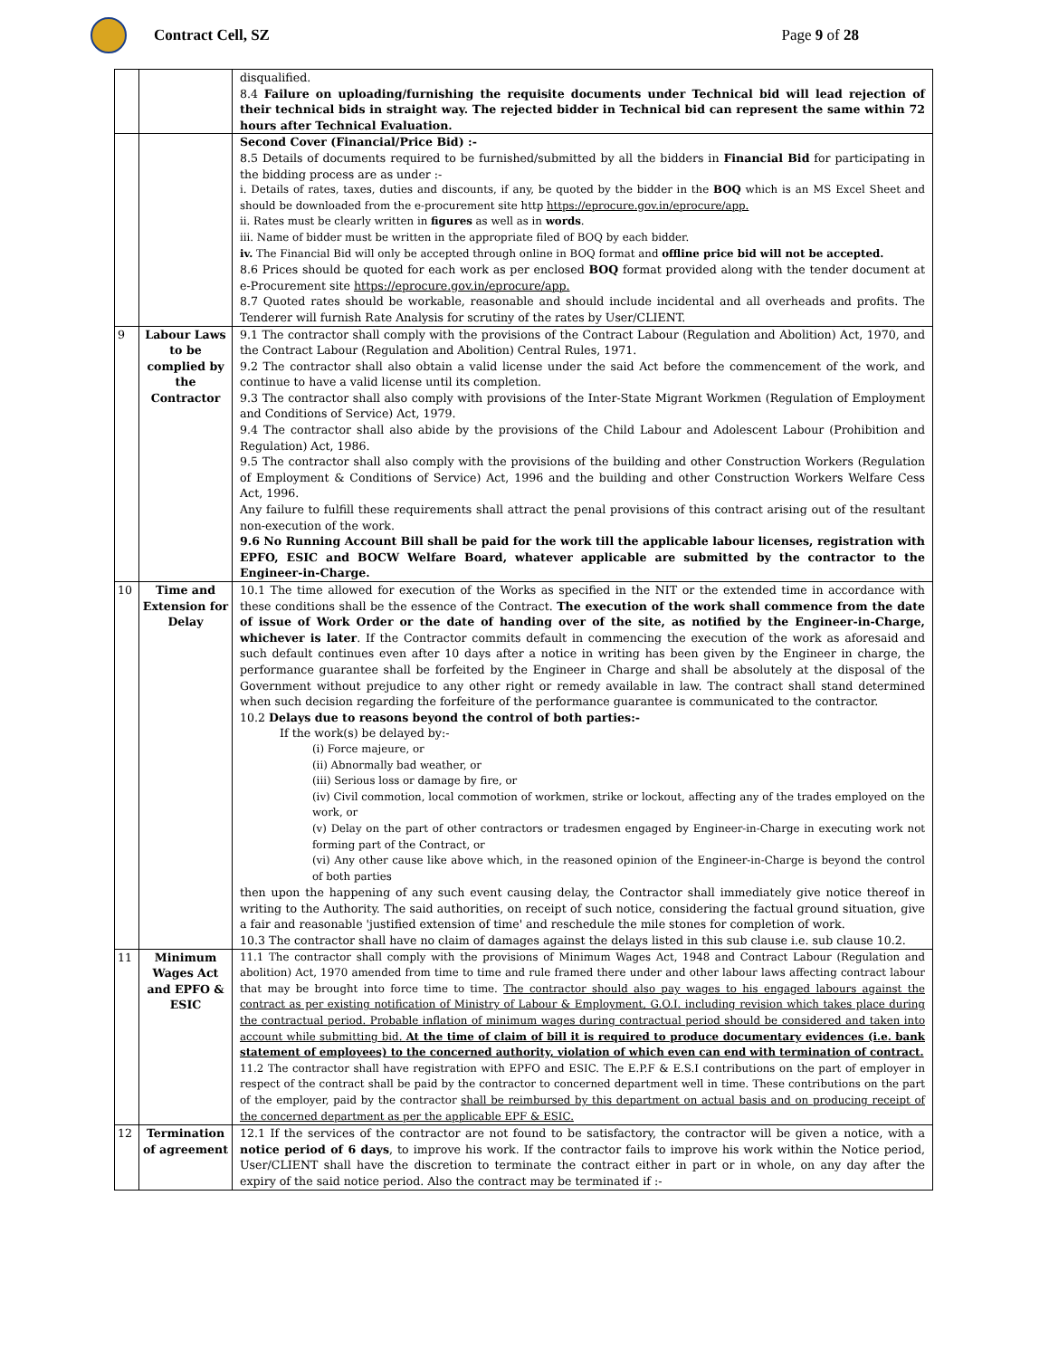Contract Cell, SZ Page 9 of 28
| | | disqualified. 8.4 Failure on uploading/furnishing the requisite documents under Technical bid will lead rejection of their technical bids in straight way. The rejected bidder in Technical bid can represent the same within 72 hours after Technical Evaluation. |
| | | Second Cover (Financial/Price Bid) :- 8.5 Details of documents required to be furnished/submitted by all the bidders in Financial Bid for participating in the bidding process are as under :- i. Details of rates, taxes, duties and discounts, if any, be quoted by the bidder in the BOQ which is an MS Excel Sheet and should be downloaded from the e-procurement site http https://eprocure.gov.in/eprocure/app. ii. Rates must be clearly written in figures as well as in words . iii. Name of bidder must be written in the appropriate filed of BOQ by each bidder. iv. The Financial Bid will only be accepted through online in BOQ format and offline price bid will not be accepted. 8.6 Prices should be quoted for each work as per enclosed BOQ format provided along with the tender document at e-Procurement site https://eprocure.gov.in/eprocure/app. 8.7 Quoted rates should be workable, reasonable and should include incidental and all overheads and profits. The Tenderer will furnish Rate Analysis for scrutiny of the rates by User/CLIENT. |
| 9 | Labour Laws to be complied by the Contractor | 9.1 The contractor shall comply with the provisions of the Contract Labour (Regulation and Abolition) Act, 1970, and the Contract Labour (Regulation and Abolition) Central Rules, 1971. 9.2 The contractor shall also obtain a valid license under the said Act before the commencement of the work, and continue to have a valid license until its completion. 9.3 The contractor shall also comply with provisions of the Inter-State Migrant Workmen (Regulation of Employment and Conditions of Service) Act, 1979. 9.4 The contractor shall also abide by the provisions of the Child Labour and Adolescent Labour (Prohibition and Regulation) Act, 1986. 9.5 The contractor shall also comply with the provisions of the building and other Construction Workers (Regulation of Employment & Conditions of Service) Act, 1996 and the building and other Construction Workers Welfare Cess Act, 1996. Any failure to fulfill these requirements shall attract the penal provisions of this contract arising out of the resultant non-execution of the work. 9.6 No Running Account Bill shall be paid for the work till the applicable labour licenses, registration with EPFO, ESIC and BOCW Welfare Board, whatever applicable are submitted by the contractor to the Engineer-in-Charge. |
| 10 | Time and Extension for Delay | 10.1 The time allowed for execution of the Works as specified in the NIT or the extended time in accordance with these conditions shall be the essence of the Contract. The execution of the work shall commence from the date of issue of Work Order or the date of handing over of the site, as notified by the Engineer-in-Charge, whichever is later . If the Contractor commits default in commencing the execution of the work as aforesaid and such default continues even after 10 days after a notice in writing has been given by the Engineer in charge, the performance guarantee shall be forfeited by the Engineer in Charge and shall be absolutely at the disposal of the Government without prejudice to any other right or remedy available in law. The contract shall stand determined when such decision regarding the forfeiture of the performance guarantee is communicated to the contractor. 10.2 Delays due to reasons beyond the control of both parties:- If the work(s) be delayed by:- (i) Force majeure, or (ii) Abnormally bad weather, or (iii) Serious loss or damage by fire, or (iv) Civil commotion, local commotion of workmen, strike or lockout, affecting any of the trades employed on the work, or (v) Delay on the part of other contractors or tradesmen engaged by Engineer-in-Charge in executing work not forming part of the Contract, or (vi) Any other cause like above which, in the reasoned opinion of the Engineer-in-Charge is beyond the control of both parties then upon the happening of any such event causing delay, the Contractor shall immediately give notice thereof in writing to the Authority. The said authorities, on receipt of such notice, considering the factual ground situation, give a fair and reasonable 'justified extension of time' and reschedule the mile stones for completion of work. 10.3 The contractor shall have no claim of damages against the delays listed in this sub clause i.e. sub clause 10.2. |
| 11 | Minimum Wages Act and EPFO & ESIC | 11.1 The contractor shall comply with the provisions of Minimum Wages Act, 1948 and Contract Labour (Regulation and abolition) Act, 1970 amended from time to time and rule framed there under and other labour laws affecting contract labour that may be brought into force time to time. The contractor should also pay wages to his engaged labours against the contract as per existing notification of Ministry of Labour & Employment, G.O.I. including revision which takes place during the contractual period. Probable inflation of minimum wages during contractual period should be considered and taken into account while submitting bid. At the time of claim of bill it is required to produce documentary evidences (i.e. bank statement of employees) to the concerned authority, violation of which even can end with termination of contract. 11.2 The contractor shall have registration with EPFO and ESIC. The E.P.F & E.S.I contributions on the part of employer in respect of the contract shall be paid by the contractor to concerned department well in time. These contributions on the part of the employer, paid by the contractor shall be reimbursed by this department on actual basis and on producing receipt of the concerned department as per the applicable EPF & ESIC. |
| 12 | Termination of agreement | 12.1 If the services of the contractor are not found to be satisfactory, the contractor will be given a notice, with a notice period of 6 days , to improve his work. If the contractor fails to improve his work within the Notice period, User/CLIENT shall have the discretion to terminate the contract either in part or in whole, on any day after the expiry of the said notice period. Also the contract may be terminated if :- |